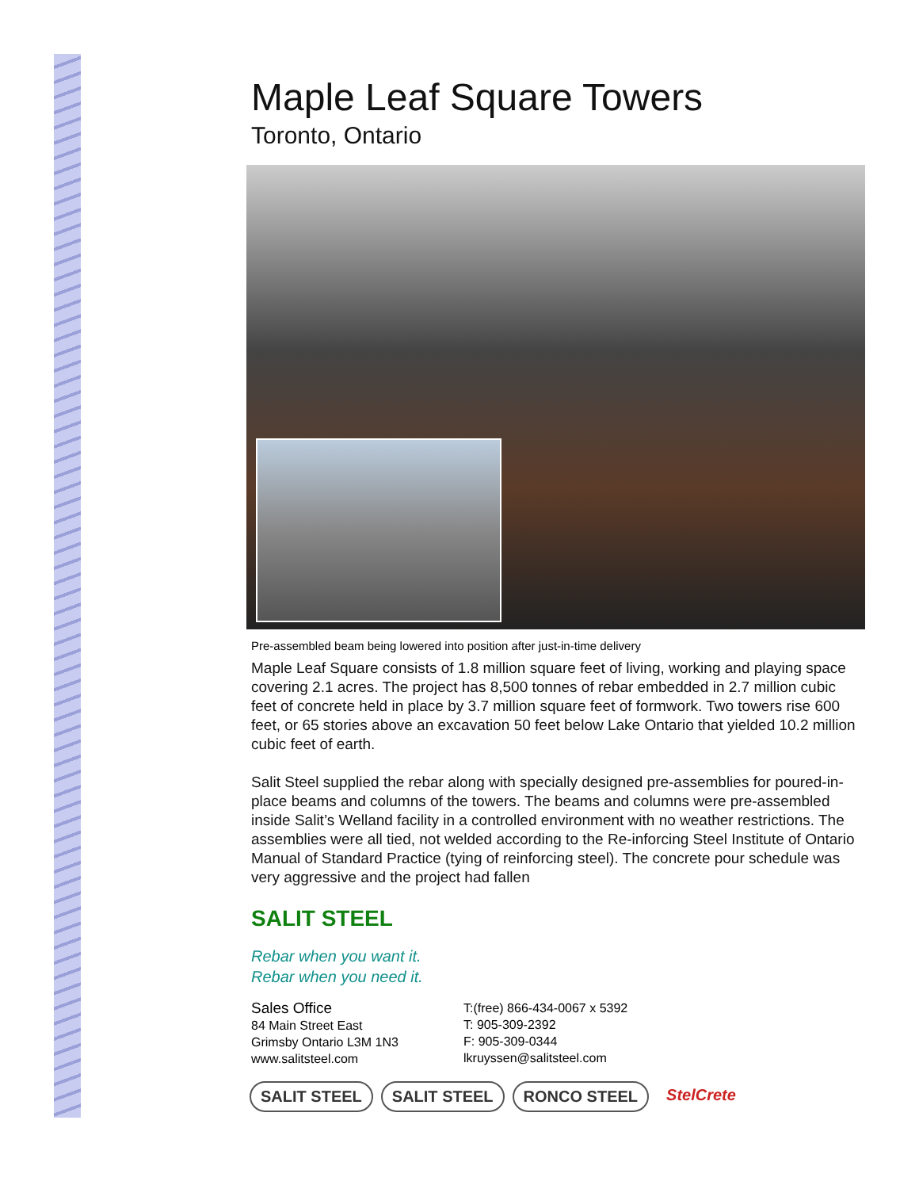Maple Leaf Square Towers
Toronto, Ontario
Pre-assembled beam being lowered into position after just-in-time delivery
Maple Leaf Square consists of 1.8 million square feet of living, working and playing space covering 2.1 acres. The project has 8,500 tonnes of rebar embedded in 2.7 million cubic feet of concrete held in place by 3.7 million square feet of formwork. Two towers rise 600 feet, or 65 stories above an excavation 50 feet below Lake Ontario that yielded 10.2 million cubic feet of earth.
Salit Steel supplied the rebar along with specially designed pre-assemblies for poured-in-place beams and columns of the towers. The beams and columns were pre-assembled inside Salit’s Welland facility in a controlled environment with no weather restrictions. The assemblies were all tied, not welded according to the Re-inforcing Steel Institute of Ontario Manual of Standard Practice (tying of reinforcing steel). The concrete pour schedule was very aggressive and the project had fallen
SALIT STEEL
Rebar when you want it.
Rebar when you need it.
Sales Office
84 Main Street East
Grimsby Ontario L3M 1N3
www.salitsteel.com
T:(free) 866-434-0067 x 5392
T: 905-309-2392
F: 905-309-0344
lkruyssen@salitsteel.com
SALIT STEEL SALIT STEEL RONCO STEEL StelCrete